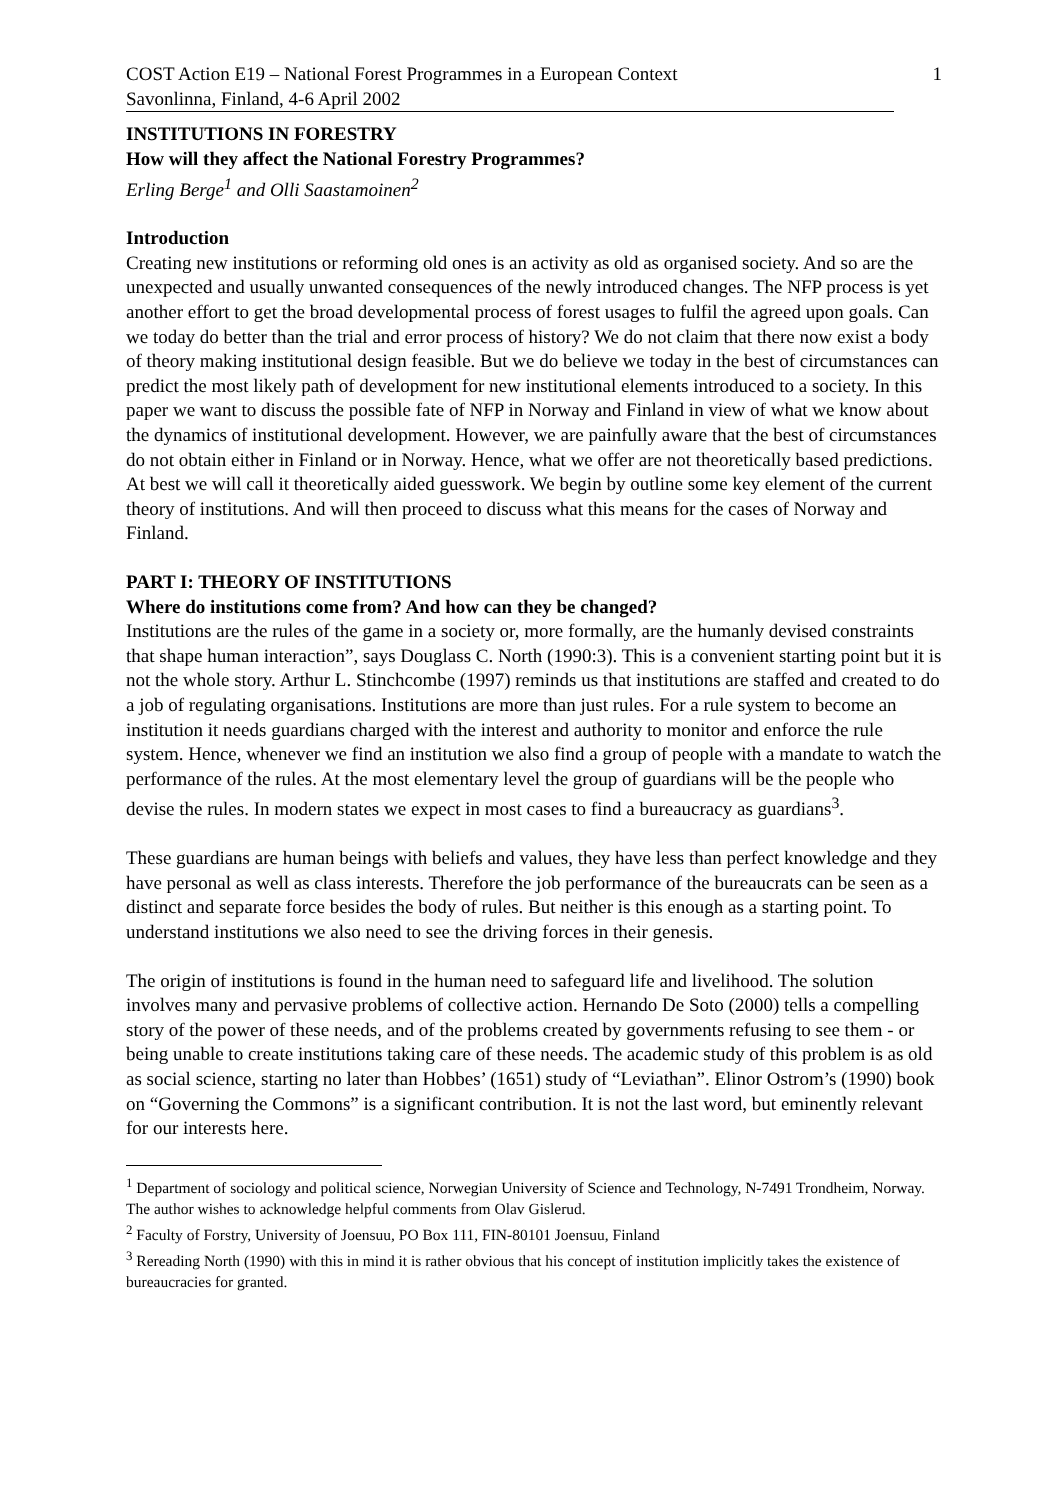COST Action E19 – National Forest Programmes in a European Context 1
Savonlinna, Finland, 4-6 April 2002
INSTITUTIONS IN FORESTRY
How will they affect the National Forestry Programmes?
Erling Berge<sup>1</sup> and Olli Saastamoinen<sup>2</sup>
Introduction
Creating new institutions or reforming old ones is an activity as old as organised society. And so are the unexpected and usually unwanted consequences of the newly introduced changes. The NFP process is yet another effort to get the broad developmental process of forest usages to fulfil the agreed upon goals. Can we today do better than the trial and error process of history? We do not claim that there now exist a body of theory making institutional design feasible. But we do believe we today in the best of circumstances can predict the most likely path of development for new institutional elements introduced to a society. In this paper we want to discuss the possible fate of NFP in Norway and Finland in view of what we know about the dynamics of institutional development. However, we are painfully aware that the best of circumstances do not obtain either in Finland or in Norway. Hence, what we offer are not theoretically based predictions. At best we will call it theoretically aided guesswork. We begin by outline some key element of the current theory of institutions. And will then proceed to discuss what this means for the cases of Norway and Finland.
PART I: THEORY OF INSTITUTIONS
Where do institutions come from? And how can they be changed?
Institutions are the rules of the game in a society or, more formally, are the humanly devised constraints that shape human interaction”, says Douglass C. North (1990:3). This is a convenient starting point but it is not the whole story. Arthur L. Stinchcombe (1997) reminds us that institutions are staffed and created to do a job of regulating organisations. Institutions are more than just rules. For a rule system to become an institution it needs guardians charged with the interest and authority to monitor and enforce the rule system. Hence, whenever we find an institution we also find a group of people with a mandate to watch the performance of the rules. At the most elementary level the group of guardians will be the people who devise the rules. In modern states we expect in most cases to find a bureaucracy as guardians<sup>3</sup>.
These guardians are human beings with beliefs and values, they have less than perfect knowledge and they have personal as well as class interests. Therefore the job performance of the bureaucrats can be seen as a distinct and separate force besides the body of rules. But neither is this enough as a starting point. To understand institutions we also need to see the driving forces in their genesis.
The origin of institutions is found in the human need to safeguard life and livelihood. The solution involves many and pervasive problems of collective action. Hernando De Soto (2000) tells a compelling story of the power of these needs, and of the problems created by governments refusing to see them - or being unable to create institutions taking care of these needs. The academic study of this problem is as old as social science, starting no later than Hobbes’ (1651) study of “Leviathan”. Elinor Ostrom’s (1990) book on “Governing the Commons” is a significant contribution. It is not the last word, but eminently relevant for our interests here.
<sup>1</sup> Department of sociology and political science, Norwegian University of Science and Technology, N-7491 Trondheim, Norway. The author wishes to acknowledge helpful comments from Olav Gislerud.
<sup>2</sup> Faculty of Forstry, University of Joensuu, PO Box 111, FIN-80101 Joensuu, Finland
<sup>3</sup> Rereading North (1990) with this in mind it is rather obvious that his concept of institution implicitly takes the existence of bureaucracies for granted.